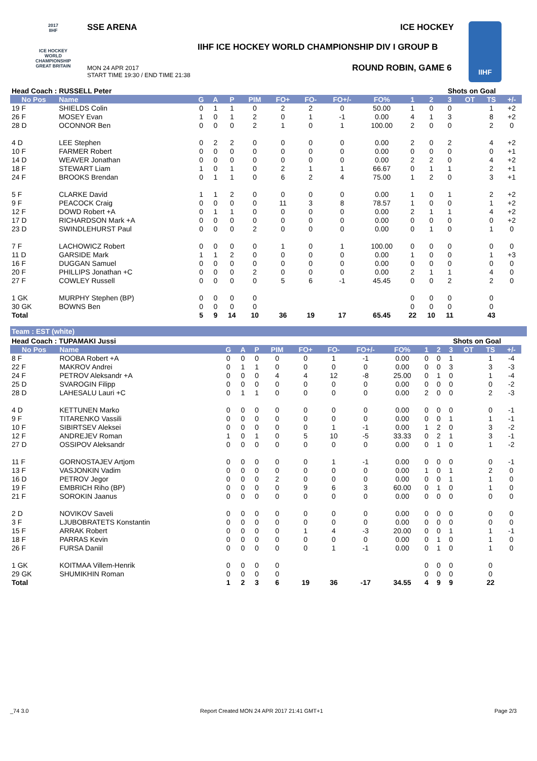2017
IIHF
ICE HOCKEY WORLD CHAMPIONSHIP
GREAT BRITAIN
SSE ARENA ICE HOCKEY
IIHF ICE HOCKEY WORLD CHAMPIONSHIP DIV I GROUP B
MON 24 APR 2017
START TIME 19:30 / END TIME 21:38
ROUND ROBIN, GAME 6
IIHF
| Head Coach : RUSSELL Peter | | | | | | | | | | | Shots on Goal | | | | | |
| No Pos | Name | G | A | P | PIM | FO+ | FO- | FO+/- | FO% | 1 | 2 | 3 | OT | TS | +/- | |
| 19 F | SHIELDS Colin | 0 | 1 | 1 | 0 | 2 | 2 | 0 | 50.00 | 1 | 0 | 0 | | 1 | +2 | |
| 26 F | MOSEY Evan | 1 | 0 | 1 | 2 | 0 | 1 | -1 | 0.00 | 4 | 1 | 3 | | 8 | +2 | |
| 28 D | OCONNOR Ben | 0 | 0 | 0 | 2 | 1 | 0 | 1 | 100.00 | 2 | 0 | 0 | | 2 | 0 | |
| 4 D | LEE Stephen | 0 | 2 | 2 | 0 | 0 | 0 | 0 | 0.00 | 2 | 0 | 2 | | 4 | +2 | |
| 10 F | FARMER Robert | 0 | 0 | 0 | 0 | 0 | 0 | 0 | 0.00 | 0 | 0 | 0 | | 0 | +1 | |
| 14 D | WEAVER Jonathan | 0 | 0 | 0 | 0 | 0 | 0 | 0 | 0.00 | 2 | 2 | 0 | | 4 | +2 | |
| 18 F | STEWART Liam | 1 | 0 | 1 | 0 | 2 | 1 | 1 | 66.67 | 0 | 1 | 1 | | 2 | +1 | |
| 24 F | BROOKS Brendan | 0 | 1 | 1 | 0 | 6 | 2 | 4 | 75.00 | 1 | 2 | 0 | | 3 | +1 | |
| 5 F | CLARKE David | 1 | 1 | 2 | 0 | 0 | 0 | 0 | 0.00 | 1 | 0 | 1 | | 2 | +2 | |
| 9 F | PEACOCK Craig | 0 | 0 | 0 | 0 | 11 | 3 | 8 | 78.57 | 1 | 0 | 0 | | 1 | +2 | |
| 12 F | DOWD Robert +A | 0 | 1 | 1 | 0 | 0 | 0 | 0 | 0.00 | 2 | 1 | 1 | | 4 | +2 | |
| 17 D | RICHARDSON Mark +A | 0 | 0 | 0 | 0 | 0 | 0 | 0 | 0.00 | 0 | 0 | 0 | | 0 | +2 | |
| 23 D | SWINDLEHURST Paul | 0 | 0 | 0 | 2 | 0 | 0 | 0 | 0.00 | 0 | 1 | 0 | | 1 | 0 | |
| 7 F | LACHOWICZ Robert | 0 | 0 | 0 | 0 | 1 | 0 | 1 | 100.00 | 0 | 0 | 0 | | 0 | 0 | |
| 11 D | GARSIDE Mark | 1 | 1 | 2 | 0 | 0 | 0 | 0 | 0.00 | 1 | 0 | 0 | | 1 | +3 | |
| 16 F | DUGGAN Samuel | 0 | 0 | 0 | 0 | 0 | 0 | 0 | 0.00 | 0 | 0 | 0 | | 0 | 0 | |
| 20 F | PHILLIPS Jonathan +C | 0 | 0 | 0 | 2 | 0 | 0 | 0 | 0.00 | 2 | 1 | 1 | | 4 | 0 | |
| 27 F | COWLEY Russell | 0 | 0 | 0 | 0 | 5 | 6 | -1 | 45.45 | 0 | 0 | 2 | | 2 | 0 | |
| 1 GK | MURPHY Stephen (BP) | 0 | 0 | 0 | 0 | | | | | 0 | 0 | 0 | | 0 | | |
| 30 GK | BOWNS Ben | 0 | 0 | 0 | 0 | | | | | 0 | 0 | 0 | | 0 | | |
| Total | | 5 | 9 | 14 | 10 | 36 | 19 | 17 | 65.45 | 22 | 10 | 11 | | 43 | | |
Team : EST (white)
| Head Coach : TUPAMAKI Jussi | | | | | | | | | | | Shots on Goal | | | | | |
| No Pos | Name | G | A | P | PIM | FO+ | FO- | FO+/- | FO% | 1 | 2 | 3 | OT | TS | +/- | |
| 8 F | ROOBA Robert +A | 0 | 0 | 0 | 0 | 0 | 1 | -1 | 0.00 | 0 | 0 | 1 | | 1 | -4 | |
| 22 F | MAKROV Andrei | 0 | 1 | 1 | 0 | 0 | 0 | 0 | 0.00 | 0 | 0 | 3 | | 3 | -3 | |
| 24 F | PETROV Aleksandr +A | 0 | 0 | 0 | 4 | 4 | 12 | -8 | 25.00 | 0 | 1 | 0 | | 1 | -4 | |
| 25 D | SVAROGIN Filipp | 0 | 0 | 0 | 0 | 0 | 0 | 0 | 0.00 | 0 | 0 | 0 | | 0 | -2 | |
| 28 D | LAHESALU Lauri +C | 0 | 1 | 1 | 0 | 0 | 0 | 0 | 0.00 | 2 | 0 | 0 | | 2 | -3 | |
| 4 D | KETTUNEN Marko | 0 | 0 | 0 | 0 | 0 | 0 | 0 | 0.00 | 0 | 0 | 0 | | 0 | -1 | |
| 9 F | TITARENKO Vassili | 0 | 0 | 0 | 0 | 0 | 0 | 0 | 0.00 | 0 | 0 | 1 | | 1 | -1 | |
| 10 F | SIBIRTSEV Aleksei | 0 | 0 | 0 | 0 | 0 | 1 | -1 | 0.00 | 1 | 2 | 0 | | 3 | -2 | |
| 12 F | ANDREJEV Roman | 1 | 0 | 1 | 0 | 5 | 10 | -5 | 33.33 | 0 | 2 | 1 | | 3 | -1 | |
| 27 D | OSSIPOV Aleksandr | 0 | 0 | 0 | 0 | 0 | 0 | 0 | 0.00 | 0 | 1 | 0 | | 1 | -2 | |
| 11 F | GORNOSTAJEV Artjom | 0 | 0 | 0 | 0 | 0 | 1 | -1 | 0.00 | 0 | 0 | 0 | | 0 | -1 | |
| 13 F | VASJONKIN Vadim | 0 | 0 | 0 | 0 | 0 | 0 | 0 | 0.00 | 1 | 0 | 1 | | 2 | 0 | |
| 16 D | PETROV Jegor | 0 | 0 | 0 | 2 | 0 | 0 | 0 | 0.00 | 0 | 0 | 1 | | 1 | 0 | |
| 19 F | EMBRICH Riho (BP) | 0 | 0 | 0 | 0 | 9 | 6 | 3 | 60.00 | 0 | 1 | 0 | | 1 | 0 | |
| 21 F | SOROKIN Jaanus | 0 | 0 | 0 | 0 | 0 | 0 | 0 | 0.00 | 0 | 0 | 0 | | 0 | 0 | |
| 2 D | NOVIKOV Saveli | 0 | 0 | 0 | 0 | 0 | 0 | 0 | 0.00 | 0 | 0 | 0 | | 0 | 0 | |
| 3 F | LJUBOBRATETS Konstantin | 0 | 0 | 0 | 0 | 0 | 0 | 0 | 0.00 | 0 | 0 | 0 | | 0 | 0 | |
| 15 F | ARRAK Robert | 0 | 0 | 0 | 0 | 1 | 4 | -3 | 20.00 | 0 | 0 | 1 | | 1 | -1 | |
| 18 F | PARRAS Kevin | 0 | 0 | 0 | 0 | 0 | 0 | 0 | 0.00 | 0 | 1 | 0 | | 1 | 0 | |
| 26 F | FURSA Daniil | 0 | 0 | 0 | 0 | 0 | 1 | -1 | 0.00 | 0 | 1 | 0 | | 1 | 0 | |
| 1 GK | KOITMAA Villem-Henrik | 0 | 0 | 0 | 0 | | | | | 0 | 0 | 0 | | 0 | | |
| 29 GK | SHUMIKHIN Roman | 0 | 0 | 0 | 0 | | | | | 0 | 0 | 0 | | 0 | | |
| Total | | 1 | 2 | 3 | 6 | 19 | 36 | -17 | 34.55 | 4 | 9 | 9 | | 22 | | |
_74 3.0 Report Created MON 24 APR 2017 21:41 GMT+1 Page 2/3